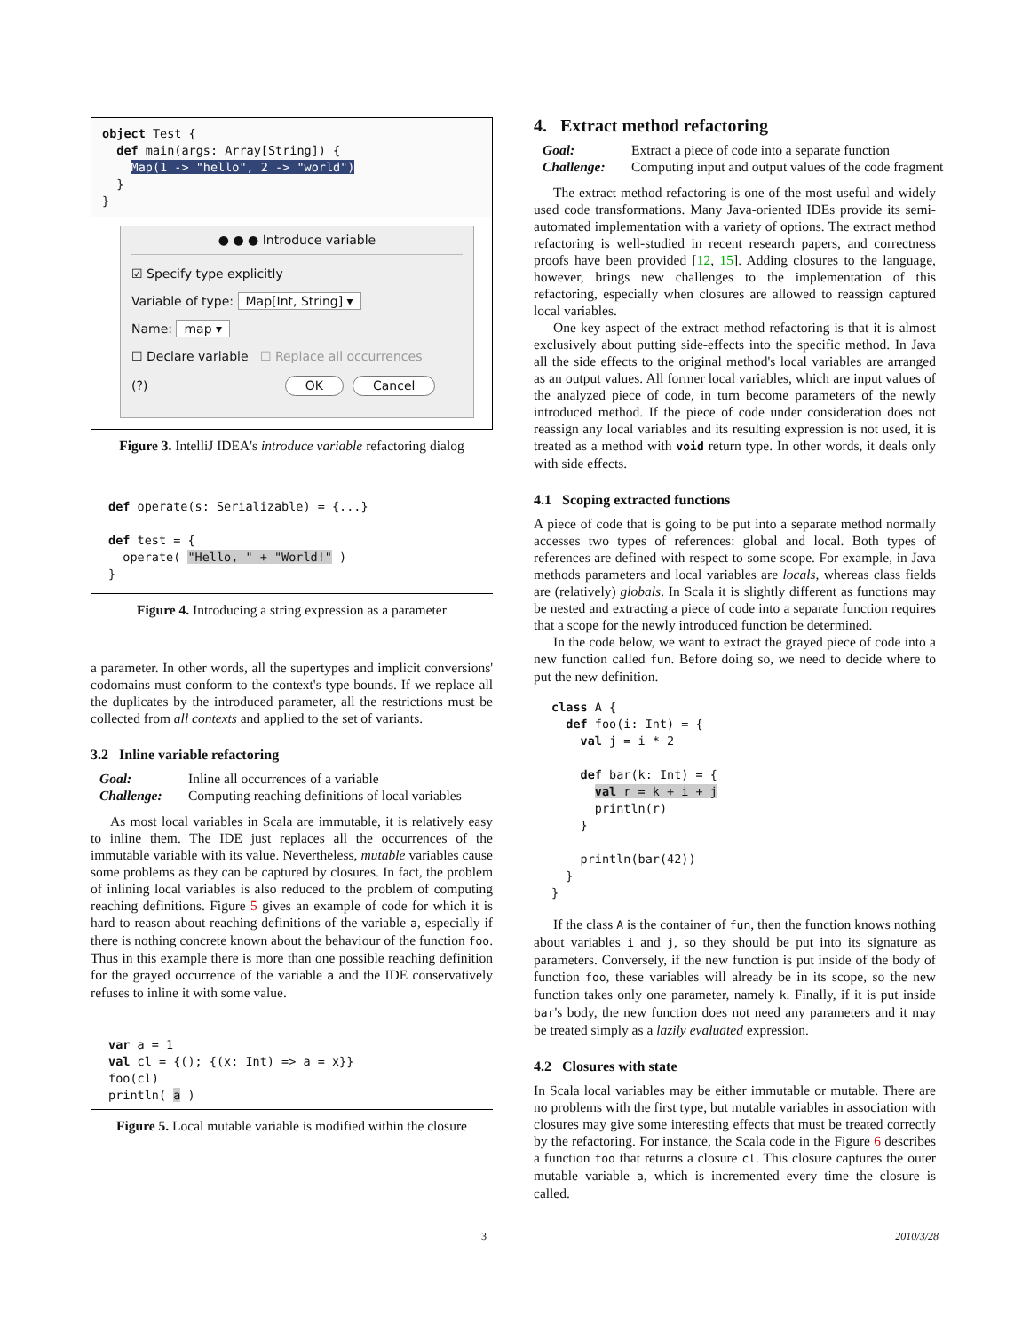object Test {
  def main(args: Array[String]) {
    Map(1 -> "hello", 2 -> "world")
  }
}
● ● ● Introduce variable
☑ Specify type explicitly
Variable of type: Map[Int, String] ▾
Name: map ▾
☐ Declare variable ☐ Replace all occurrences
(?) OK Cancel
Figure 3. IntelliJ IDEA's introduce variable refactoring dialog
def operate(s: Serializable) = {...}

def test = {
  operate( "Hello, " + "World!" )
}
Figure 4. Introducing a string expression as a parameter
a parameter. In other words, all the supertypes and implicit conversions' codomains must conform to the context's type bounds. If we replace all the duplicates by the introduced parameter, all the restrictions must be collected from all contexts and applied to the set of variants.
3.2 Inline variable refactoring
Goal: Inline all occurrences of a variable Challenge: Computing reaching definitions of local variables
As most local variables in Scala are immutable, it is relatively easy to inline them. The IDE just replaces all the occurrences of the immutable variable with its value. Nevertheless, mutable variables cause some problems as they can be captured by closures. In fact, the problem of inlining local variables is also reduced to the problem of computing reaching definitions. Figure 5 gives an example of code for which it is hard to reason about reaching definitions of the variable a, especially if there is nothing concrete known about the behaviour of the function foo. Thus in this example there is more than one possible reaching definition for the grayed occurrence of the variable a and the IDE conservatively refuses to inline it with some value.
var a = 1
val cl = {(); {(x: Int) => a = x}}
foo(cl)
println( a )
Figure 5. Local mutable variable is modified within the closure
4. Extract method refactoring
Goal: Extract a piece of code into a separate function Challenge: Computing input and output values of the code fragment
The extract method refactoring is one of the most useful and widely used code transformations. Many Java-oriented IDEs provide its semi-automated implementation with a variety of options. The extract method refactoring is well-studied in recent research papers, and correctness proofs have been provided [12, 15]. Adding closures to the language, however, brings new challenges to the implementation of this refactoring, especially when closures are allowed to reassign captured local variables.
One key aspect of the extract method refactoring is that it is almost exclusively about putting side-effects into the specific method. In Java all the side effects to the original method's local variables are arranged as an output values. All former local variables, which are input values of the analyzed piece of code, in turn become parameters of the newly introduced method. If the piece of code under consideration does not reassign any local variables and its resulting expression is not used, it is treated as a method with void return type. In other words, it deals only with side effects.
4.1 Scoping extracted functions
A piece of code that is going to be put into a separate method normally accesses two types of references: global and local. Both types of references are defined with respect to some scope. For example, in Java methods parameters and local variables are locals, whereas class fields are (relatively) globals. In Scala it is slightly different as functions may be nested and extracting a piece of code into a separate function requires that a scope for the newly introduced function be determined.
In the code below, we want to extract the grayed piece of code into a new function called fun. Before doing so, we need to decide where to put the new definition.
class A {
  def foo(i: Int) = {
    val j = i * 2

    def bar(k: Int) = {
      val r = k + i + j
      println(r)
    }

    println(bar(42))
  }
}
If the class A is the container of fun, then the function knows nothing about variables i and j, so they should be put into its signature as parameters. Conversely, if the new function is put inside of the body of function foo, these variables will already be in its scope, so the new function takes only one parameter, namely k. Finally, if it is put inside bar's body, the new function does not need any parameters and it may be treated simply as a lazily evaluated expression.
4.2 Closures with state
In Scala local variables may be either immutable or mutable. There are no problems with the first type, but mutable variables in association with closures may give some interesting effects that must be treated correctly by the refactoring. For instance, the Scala code in the Figure 6 describes a function foo that returns a closure cl. This closure captures the outer mutable variable a, which is incremented every time the closure is called.
3 2010/3/28